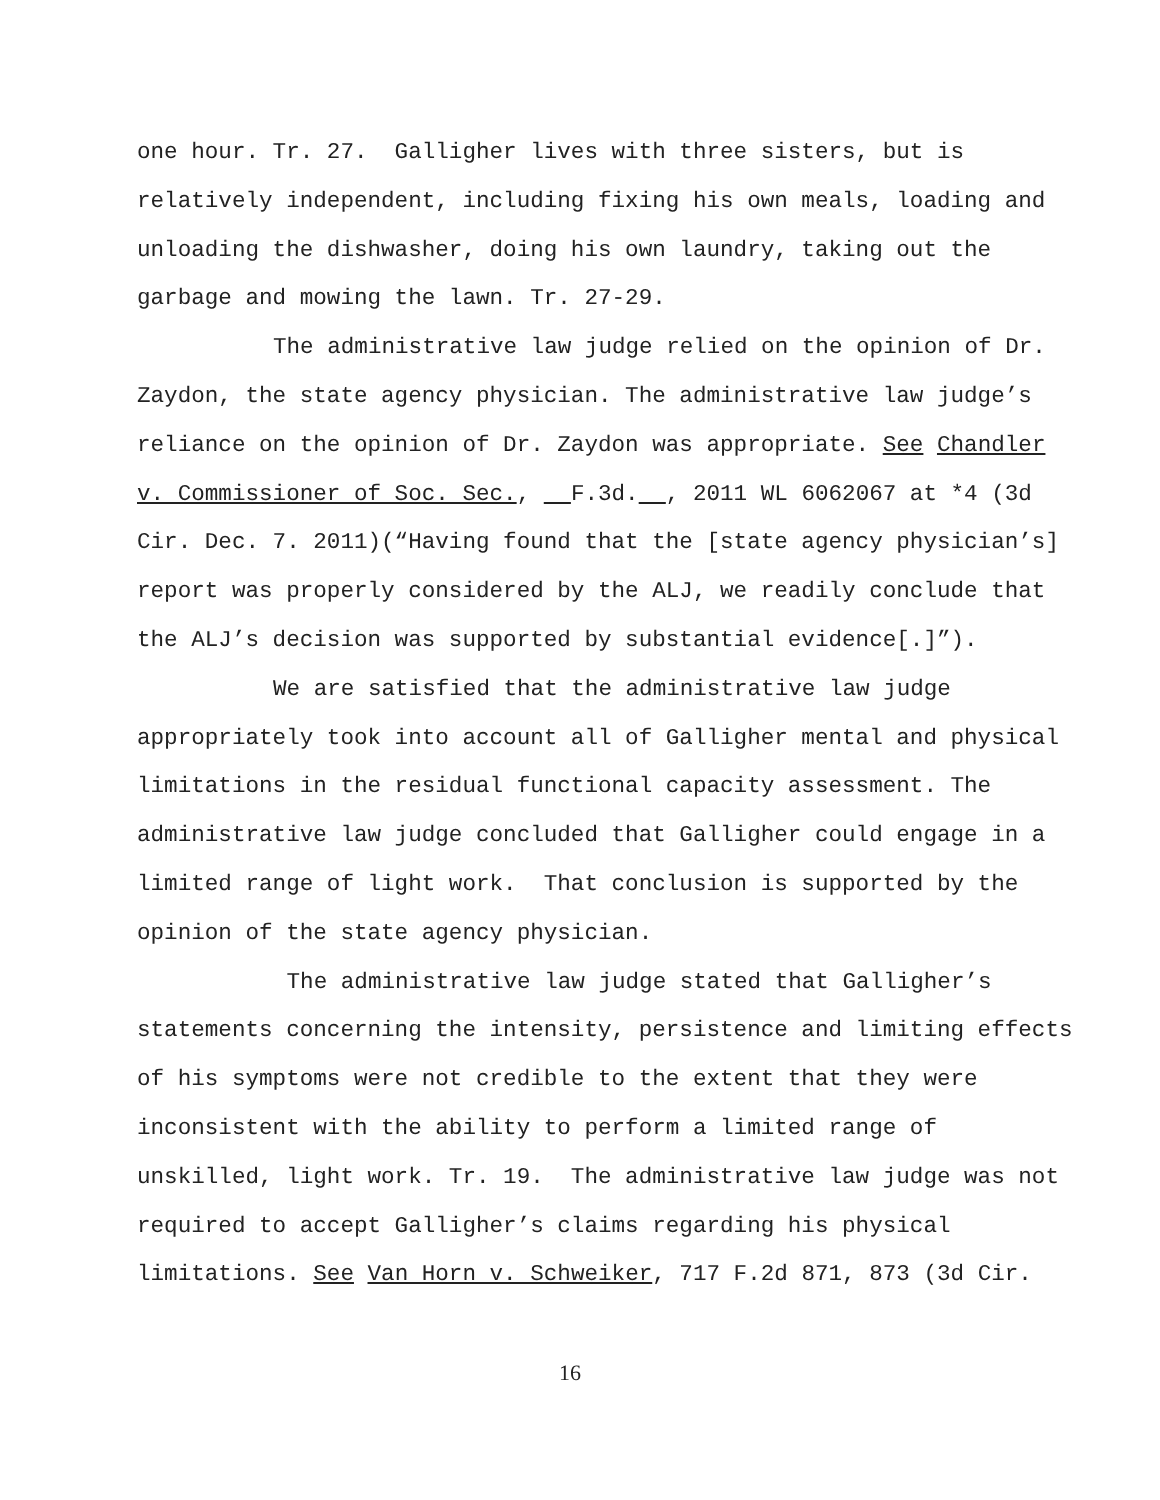one hour. Tr. 27. Galligher lives with three sisters, but is
relatively independent, including fixing his own meals, loading and
unloading the dishwasher, doing his own laundry, taking out the
garbage and mowing the lawn. Tr. 27-29.
The administrative law judge relied on the opinion of Dr.
Zaydon, the state agency physician. The administrative law judge’s
reliance on the opinion of Dr. Zaydon was appropriate. See Chandler
v. Commissioner of Soc. Sec., F.3d. , 2011 WL 6062067 at *4 (3d
Cir. Dec. 7. 2011)(“Having found that the [state agency physician’s]
report was properly considered by the ALJ, we readily conclude that
the ALJ’s decision was supported by substantial evidence[.]”).
We are satisfied that the administrative law judge
appropriately took into account all of Galligher mental and physical
limitations in the residual functional capacity assessment. The
administrative law judge concluded that Galligher could engage in a
limited range of light work. That conclusion is supported by the
opinion of the state agency physician.
The administrative law judge stated that Galligher’s
statements concerning the intensity, persistence and limiting effects
of his symptoms were not credible to the extent that they were
inconsistent with the ability to perform a limited range of
unskilled, light work. Tr. 19. The administrative law judge was not
required to accept Galligher’s claims regarding his physical
limitations. See Van Horn v. Schweiker, 717 F.2d 871, 873 (3d Cir.
16